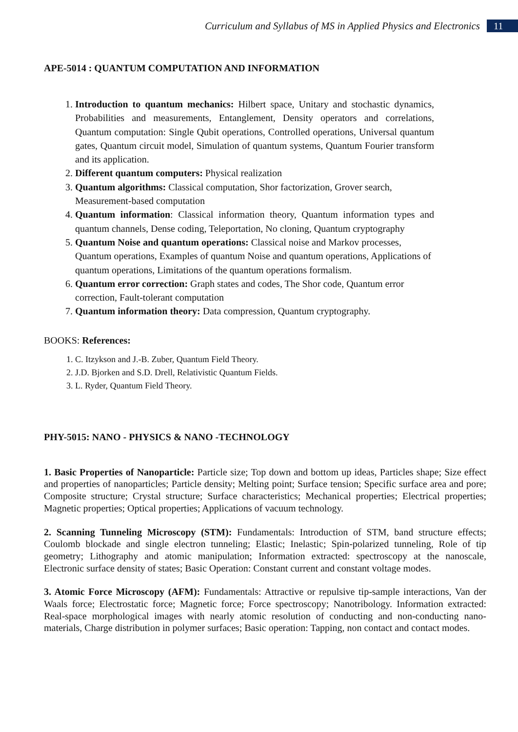Curriculum and Syllabus of MS in Applied Physics and Electronics 11
APE-5014 : QUANTUM COMPUTATION AND INFORMATION
1. Introduction to quantum mechanics: Hilbert space, Unitary and stochastic dynamics, Probabilities and measurements, Entanglement, Density operators and correlations, Quantum computation: Single Qubit operations, Controlled operations, Universal quantum gates, Quantum circuit model, Simulation of quantum systems, Quantum Fourier transform and its application.
2. Different quantum computers: Physical realization
3. Quantum algorithms: Classical computation, Shor factorization, Grover search, Measurement-based computation
4. Quantum information: Classical information theory, Quantum information types and quantum channels, Dense coding, Teleportation, No cloning, Quantum cryptography
5. Quantum Noise and quantum operations: Classical noise and Markov processes, Quantum operations, Examples of quantum Noise and quantum operations, Applications of quantum operations, Limitations of the quantum operations formalism.
6. Quantum error correction: Graph states and codes, The Shor code, Quantum error correction, Fault-tolerant computation
7. Quantum information theory: Data compression, Quantum cryptography.
BOOKS: References:
1. C. Itzykson and J.-B. Zuber, Quantum Field Theory.
2. J.D. Bjorken and S.D. Drell, Relativistic Quantum Fields.
3. L. Ryder, Quantum Field Theory.
PHY-5015: NANO - PHYSICS & NANO -TECHNOLOGY
1. Basic Properties of Nanoparticle: Particle size; Top down and bottom up ideas, Particles shape; Size effect and properties of nanoparticles; Particle density; Melting point; Surface tension; Specific surface area and pore; Composite structure; Crystal structure; Surface characteristics; Mechanical properties; Electrical properties; Magnetic properties; Optical properties; Applications of vacuum technology.
2. Scanning Tunneling Microscopy (STM): Fundamentals: Introduction of STM, band structure effects; Coulomb blockade and single electron tunneling; Elastic; Inelastic; Spin-polarized tunneling, Role of tip geometry; Lithography and atomic manipulation; Information extracted: spectroscopy at the nanoscale, Electronic surface density of states; Basic Operation: Constant current and constant voltage modes.
3. Atomic Force Microscopy (AFM): Fundamentals: Attractive or repulsive tip-sample interactions, Van der Waals force; Electrostatic force; Magnetic force; Force spectroscopy; Nanotribology. Information extracted: Real-space morphological images with nearly atomic resolution of conducting and non-conducting nano-materials, Charge distribution in polymer surfaces; Basic operation: Tapping, non contact and contact modes.